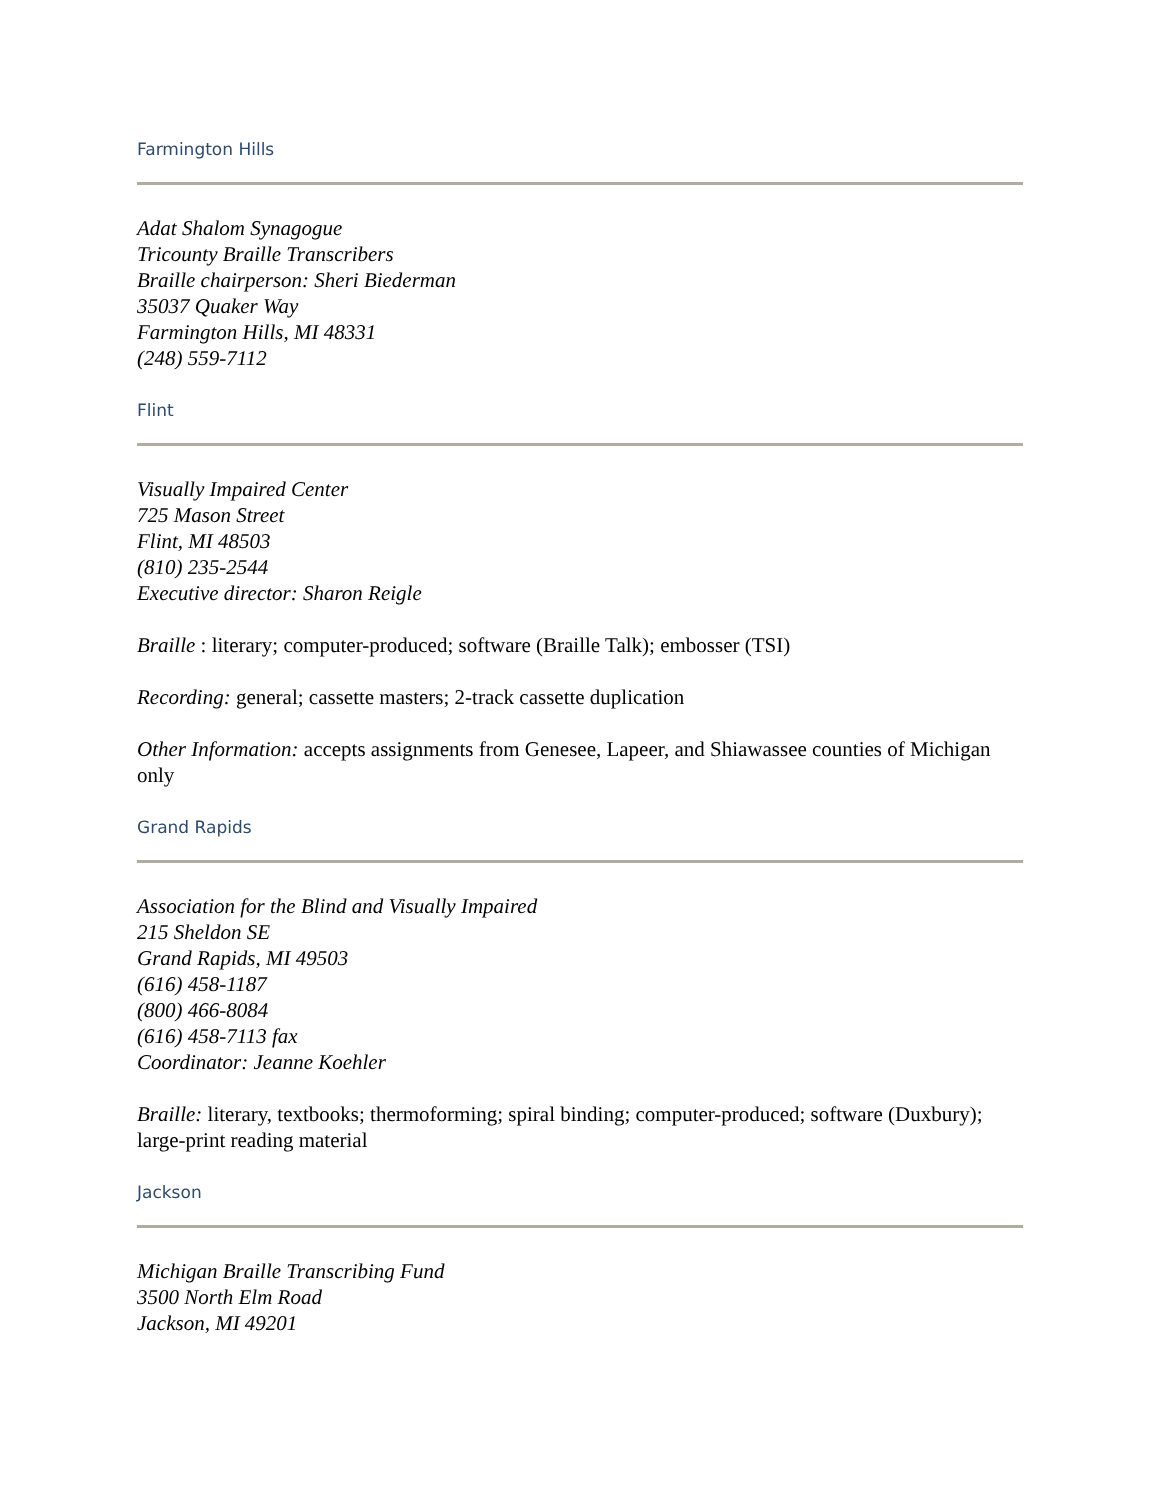Farmington Hills
Adat Shalom Synagogue
Tricounty Braille Transcribers
Braille chairperson: Sheri Biederman
35037 Quaker Way
Farmington Hills, MI 48331
(248) 559-7112
Flint
Visually Impaired Center
725 Mason Street
Flint, MI 48503
(810) 235-2544
Executive director: Sharon Reigle
Braille : literary; computer-produced; software (Braille Talk); embosser (TSI)
Recording: general; cassette masters; 2-track cassette duplication
Other Information: accepts assignments from Genesee, Lapeer, and Shiawassee counties of Michigan only
Grand Rapids
Association for the Blind and Visually Impaired
215 Sheldon SE
Grand Rapids, MI 49503
(616) 458-1187
(800) 466-8084
(616) 458-7113 fax
Coordinator: Jeanne Koehler
Braille: literary, textbooks; thermoforming; spiral binding; computer-produced; software (Duxbury); large-print reading material
Jackson
Michigan Braille Transcribing Fund
3500 North Elm Road
Jackson, MI 49201